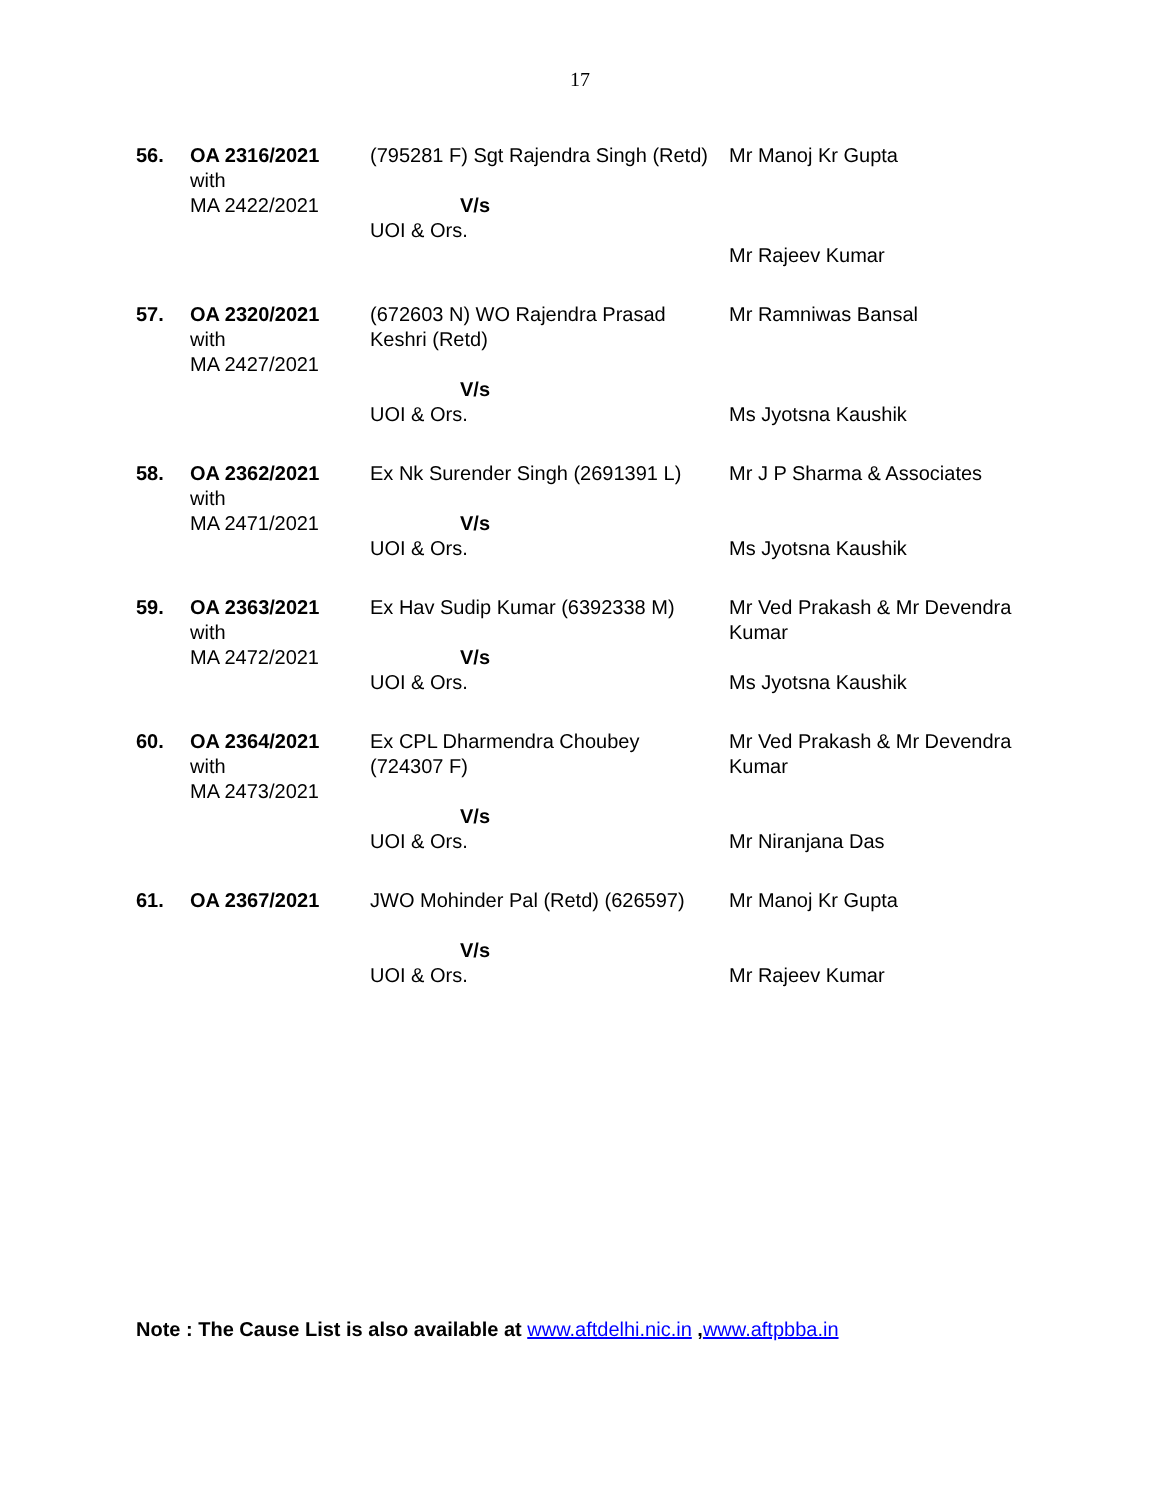17
| 56. | OA 2316/2021 with MA 2422/2021 | (795281 F) Sgt Rajendra Singh (Retd) V/s UOI & Ors. | Mr Manoj Kr Gupta Mr Rajeev Kumar |
| 57. | OA 2320/2021 with MA 2427/2021 | (672603 N) WO Rajendra Prasad Keshri (Retd) V/s UOI & Ors. | Mr Ramniwas Bansal Ms Jyotsna Kaushik |
| 58. | OA 2362/2021 with MA 2471/2021 | Ex Nk Surender Singh (2691391 L) V/s UOI & Ors. | Mr J P Sharma & Associates Ms Jyotsna Kaushik |
| 59. | OA 2363/2021 with MA 2472/2021 | Ex Hav Sudip Kumar (6392338 M) V/s UOI & Ors. | Mr Ved Prakash & Mr Devendra Kumar Ms Jyotsna Kaushik |
| 60. | OA 2364/2021 with MA 2473/2021 | Ex CPL Dharmendra Choubey (724307 F) V/s UOI & Ors. | Mr Ved Prakash & Mr Devendra Kumar Mr Niranjana Das |
| 61. | OA 2367/2021 | JWO Mohinder Pal (Retd) (626597) V/s UOI & Ors. | Mr Manoj Kr Gupta Mr Rajeev Kumar |
Note : The Cause List is also available at www.aftdelhi.nic.in ,www.aftpbba.in